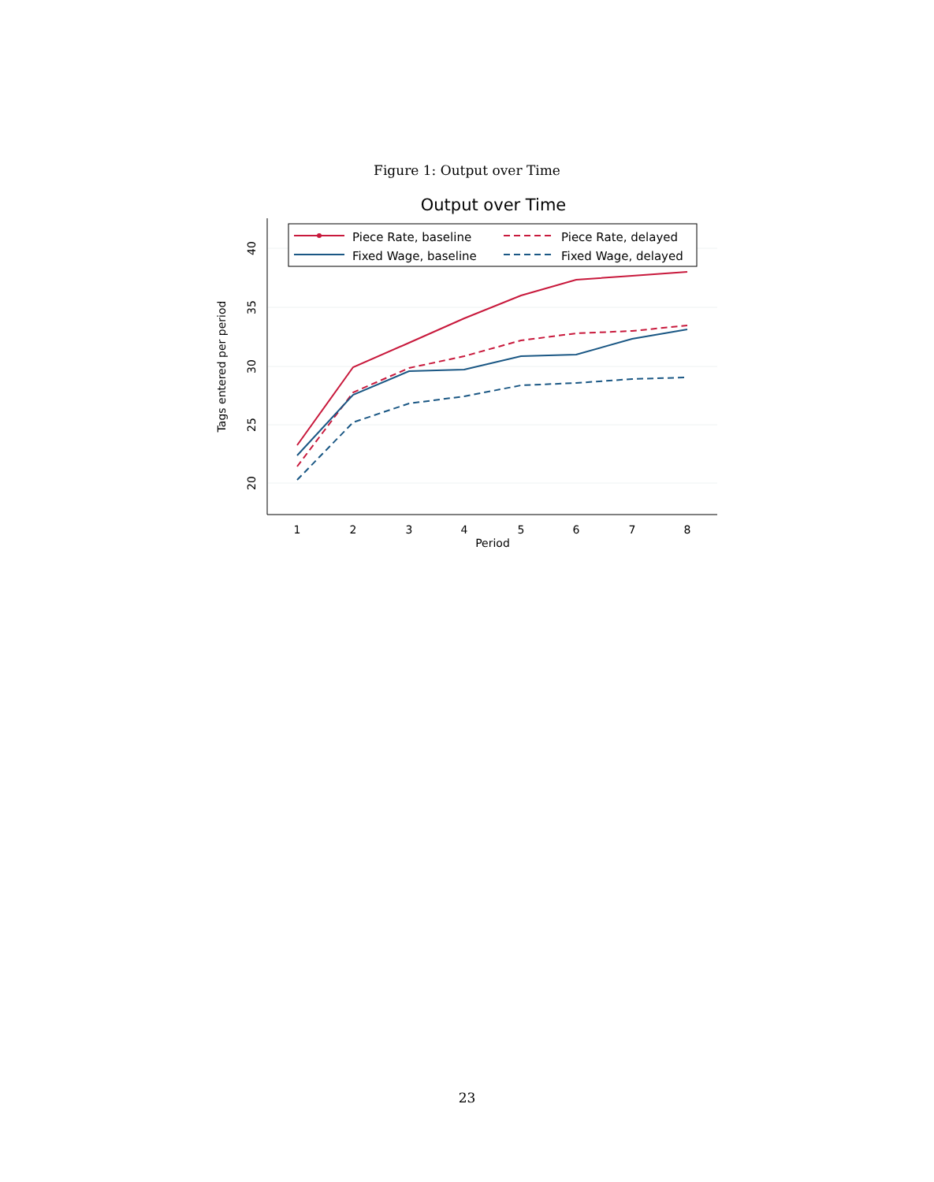Figure 1: Output over Time
Output over Time
20
25
30
35
40
Tags entered per period
1
2
3
4
5
6
7
8
Period
Piece Rate, baseline
Fixed Wage, baseline
Piece Rate, delayed
Fixed Wage, delayed
23